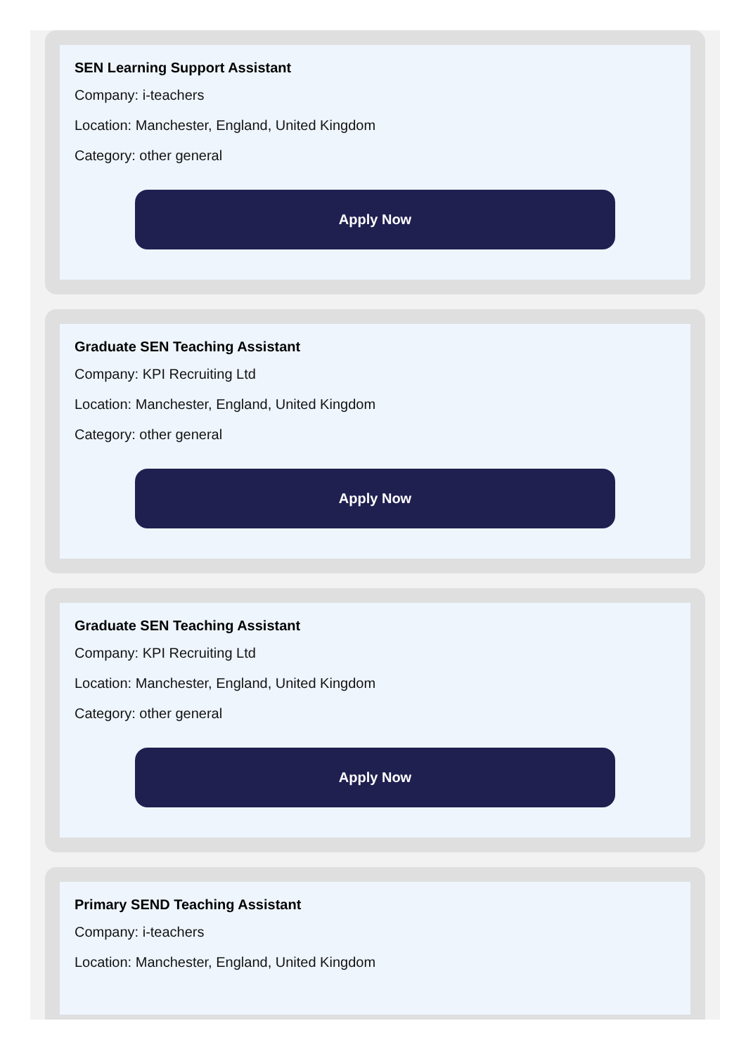SEN Learning Support Assistant
Company: i-teachers
Location: Manchester, England, United Kingdom
Category: other general
Apply Now
Graduate SEN Teaching Assistant
Company: KPI Recruiting Ltd
Location: Manchester, England, United Kingdom
Category: other general
Apply Now
Graduate SEN Teaching Assistant
Company: KPI Recruiting Ltd
Location: Manchester, England, United Kingdom
Category: other general
Apply Now
Primary SEND Teaching Assistant
Company: i-teachers
Location: Manchester, England, United Kingdom